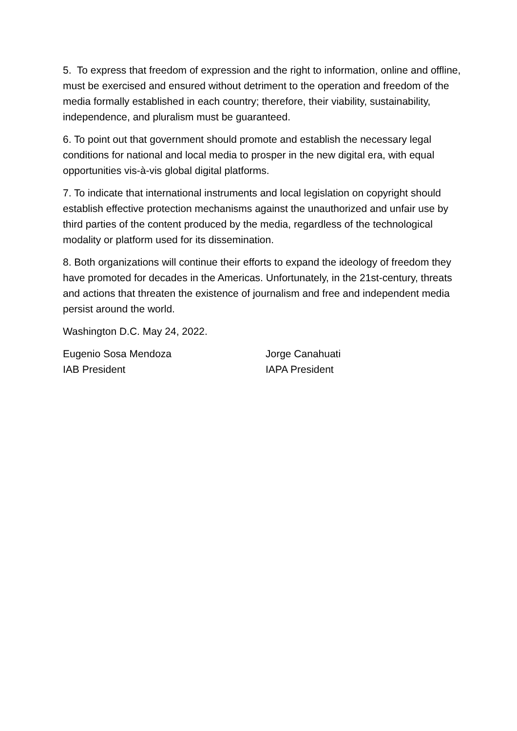5. To express that freedom of expression and the right to information, online and offline, must be exercised and ensured without detriment to the operation and freedom of the media formally established in each country; therefore, their viability, sustainability, independence, and pluralism must be guaranteed.
6. To point out that government should promote and establish the necessary legal conditions for national and local media to prosper in the new digital era, with equal opportunities vis-à-vis global digital platforms.
7. To indicate that international instruments and local legislation on copyright should establish effective protection mechanisms against the unauthorized and unfair use by third parties of the content produced by the media, regardless of the technological modality or platform used for its dissemination.
8. Both organizations will continue their efforts to expand the ideology of freedom they have promoted for decades in the Americas. Unfortunately, in the 21st-century, threats and actions that threaten the existence of journalism and free and independent media persist around the world.
Washington D.C. May 24, 2022.
Eugenio Sosa Mendoza
IAB President
Jorge Canahuati
IAPA President